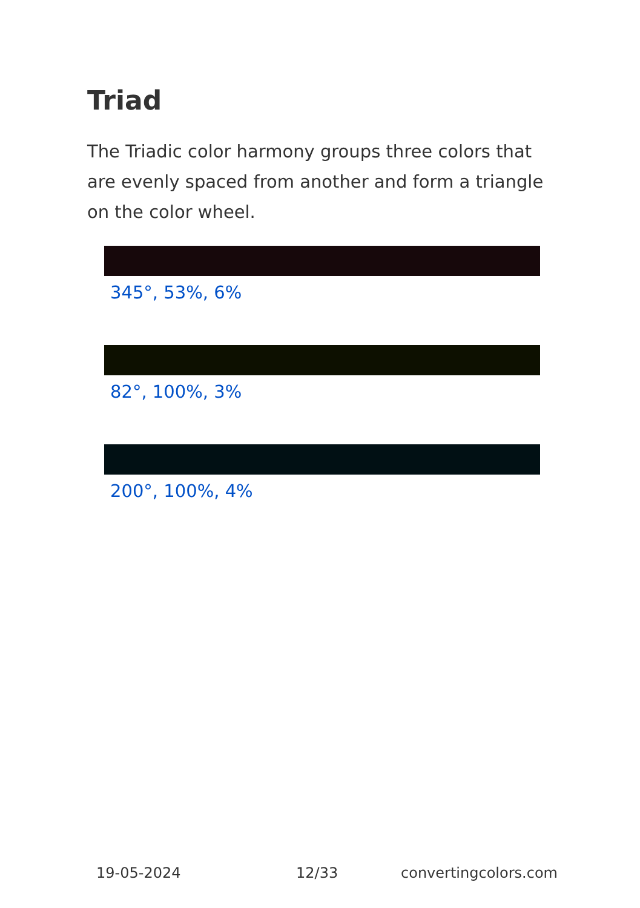Triad
The Triadic color harmony groups three colors that are evenly spaced from another and form a triangle on the color wheel.
345°, 53%, 6%
82°, 100%, 3%
200°, 100%, 4%
19-05-2024 12/33 convertingcolors.com